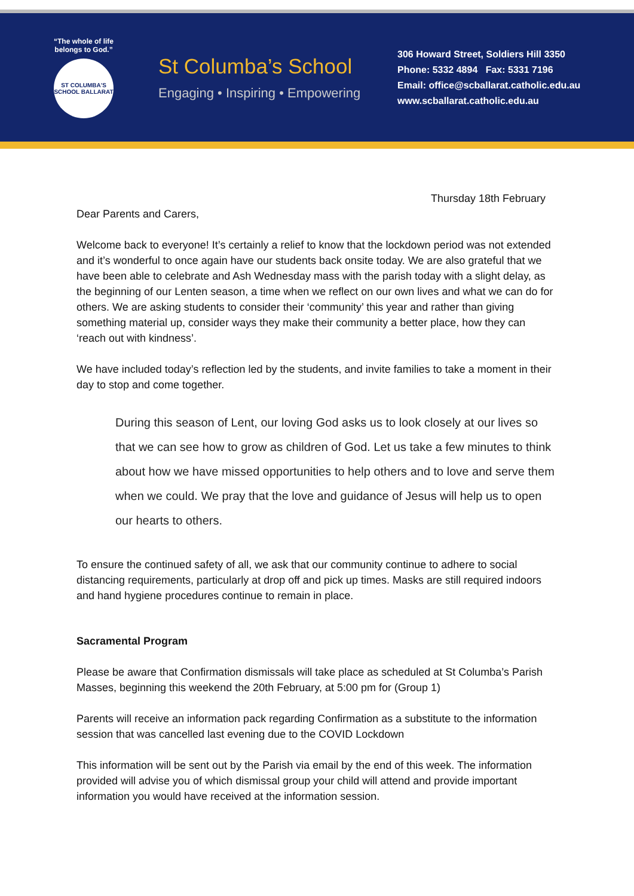“The whole of life belongs to God.”
ST COLUMBA'S SCHOOL BALLARAT
St Columba’s School
Engaging • Inspiring • Empowering
306 Howard Street, Soldiers Hill 3350
Phone: 5332 4894 Fax: 5331 7196
Email: office@scballarat.catholic.edu.au
www.scballarat.catholic.edu.au
Thursday 18th February
Dear Parents and Carers,
Welcome back to everyone! It’s certainly a relief to know that the lockdown period was not extended and it’s wonderful to once again have our students back onsite today. We are also grateful that we have been able to celebrate and Ash Wednesday mass with the parish today with a slight delay, as the beginning of our Lenten season, a time when we reflect on our own lives and what we can do for others. We are asking students to consider their ‘community’ this year and rather than giving something material up, consider ways they make their community a better place, how they can ‘reach out with kindness’.
We have included today’s reflection led by the students, and invite families to take a moment in their day to stop and come together.
During this season of Lent, our loving God asks us to look closely at our lives so that we can see how to grow as children of God. Let us take a few minutes to think about how we have missed opportunities to help others and to love and serve them when we could. We pray that the love and guidance of Jesus will help us to open our hearts to others.
To ensure the continued safety of all, we ask that our community continue to adhere to social distancing requirements, particularly at drop off and pick up times. Masks are still required indoors and hand hygiene procedures continue to remain in place.
Sacramental Program
Please be aware that Confirmation dismissals will take place as scheduled at St Columba’s Parish Masses, beginning this weekend the 20th February, at 5:00 pm for (Group 1)
Parents will receive an information pack regarding Confirmation as a substitute to the information session that was cancelled last evening due to the COVID Lockdown
This information will be sent out by the Parish via email by the end of this week. The information provided will advise you of which dismissal group your child will attend and provide important information you would have received at the information session.